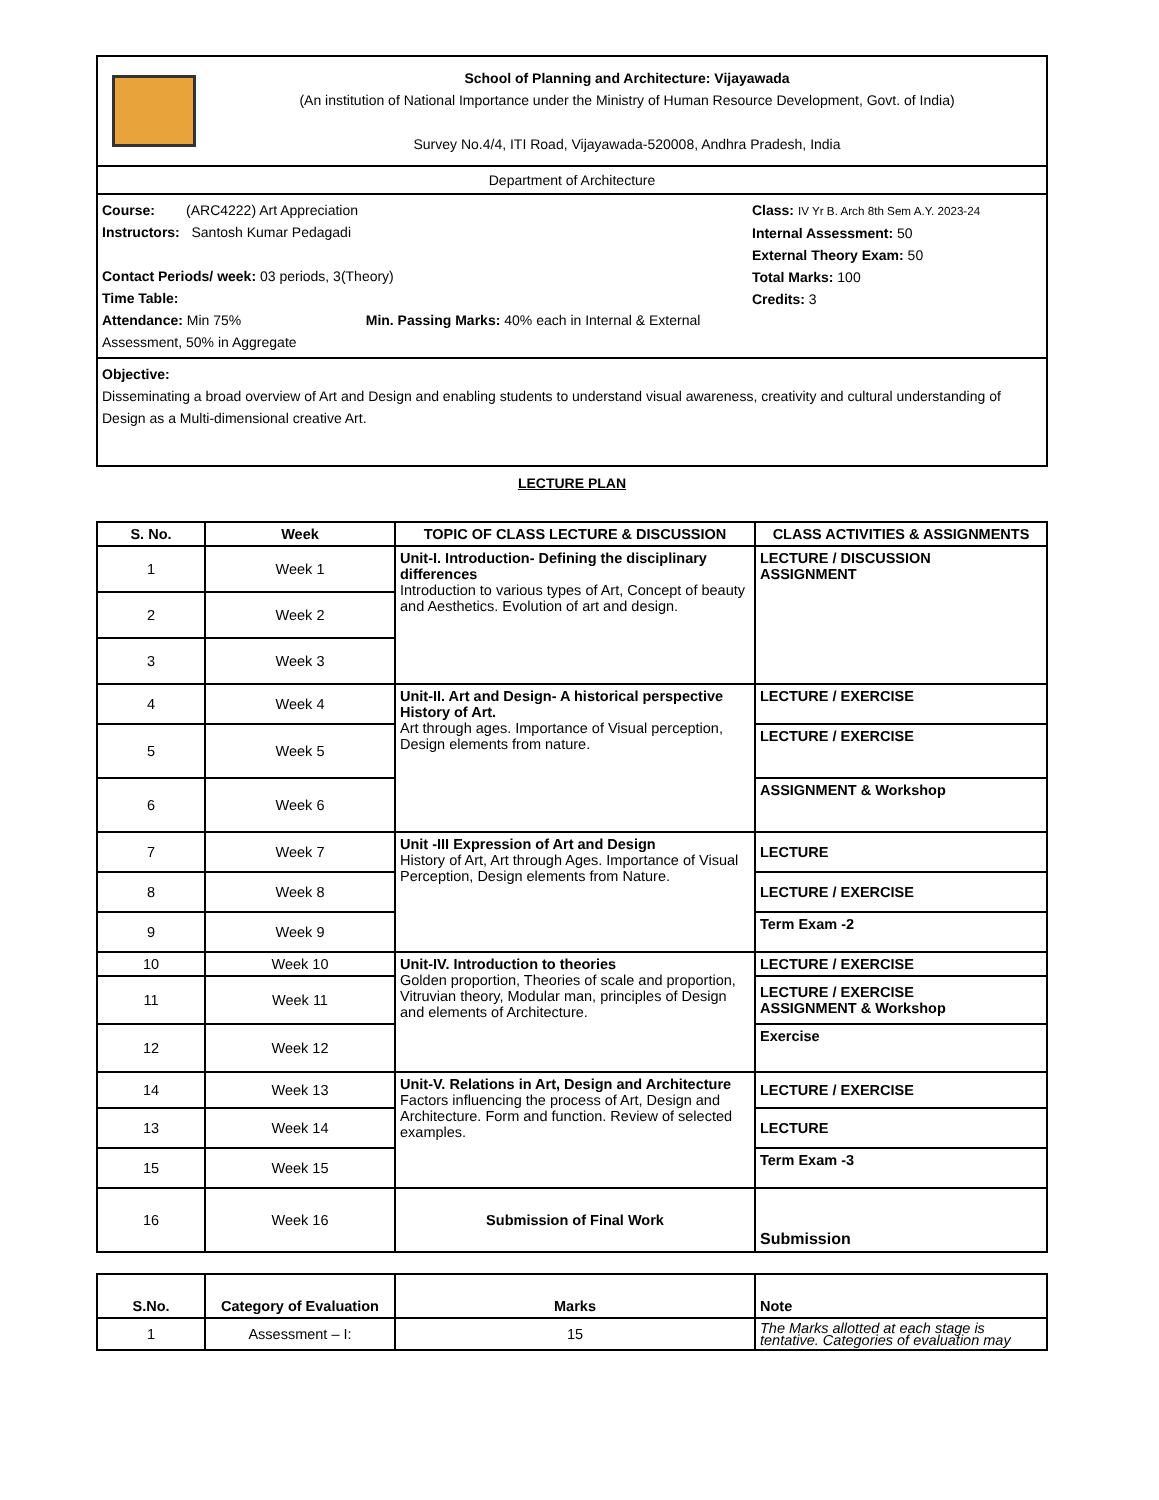School of Planning and Architecture: Vijayawada
(An institution of National Importance under the Ministry of Human Resource Development, Govt. of India)
Survey No.4/4, ITI Road, Vijayawada-520008, Andhra Pradesh, India
Department of Architecture
Course: (ARC4222) Art Appreciation
Instructors: Santosh Kumar Pedagadi
Contact Periods/ week: 03 periods, 3(Theory)
Time Table:
Attendance: Min 75% Min. Passing Marks: 40% each in Internal & External Assessment, 50% in Aggregate
Class: IV Yr B. Arch 8th Sem A.Y. 2023-24
Internal Assessment: 50
External Theory Exam: 50
Total Marks: 100
Credits: 3
Objective:
Disseminating a broad overview of Art and Design and enabling students to understand visual awareness, creativity and cultural understanding of Design as a Multi-dimensional creative Art.
LECTURE PLAN
| S. No. | Week | TOPIC OF CLASS LECTURE & DISCUSSION | CLASS ACTIVITIES & ASSIGNMENTS |
| --- | --- | --- | --- |
| 1 | Week 1 | Unit-I. Introduction- Defining the disciplinary differences Introduction to various types of Art, Concept of beauty and Aesthetics. Evolution of art and design. | LECTURE / DISCUSSION ASSIGNMENT |
| 2 | Week 2 | | |
| 3 | Week 3 | | |
| 4 | Week 4 | Unit-II. Art and Design- A historical perspective History of Art. Art through ages. Importance of Visual perception, Design elements from nature. | LECTURE / EXERCISE |
| 5 | Week 5 | | LECTURE / EXERCISE |
| 6 | Week 6 | | ASSIGNMENT & Workshop |
| 7 | Week 7 | Unit -III Expression of Art and Design History of Art, Art through Ages. Importance of Visual Perception, Design elements from Nature. | LECTURE |
| 8 | Week 8 | | LECTURE / EXERCISE |
| 9 | Week 9 | | Term Exam -2 |
| 10 | Week 10 | Unit-IV. Introduction to theories Golden proportion, Theories of scale and proportion, Vitruvian theory, Modular man, principles of Design and elements of Architecture. | LECTURE / EXERCISE |
| 11 | Week 11 | | LECTURE / EXERCISE ASSIGNMENT & Workshop |
| 12 | Week 12 | | Exercise |
| 14 | Week 13 | Unit-V. Relations in Art, Design and Architecture Factors influencing the process of Art, Design and Architecture. Form and function. Review of selected examples. | LECTURE / EXERCISE |
| 13 | Week 14 | | LECTURE |
| 15 | Week 15 | | Term Exam -3 |
| 16 | Week 16 | Submission of Final Work | Submission |
| S.No. | Category of Evaluation | Marks | Note |
| --- | --- | --- | --- |
| 1 | Assessment – I: | 15 | The Marks allotted at each stage is tentative. Categories of evaluation may |